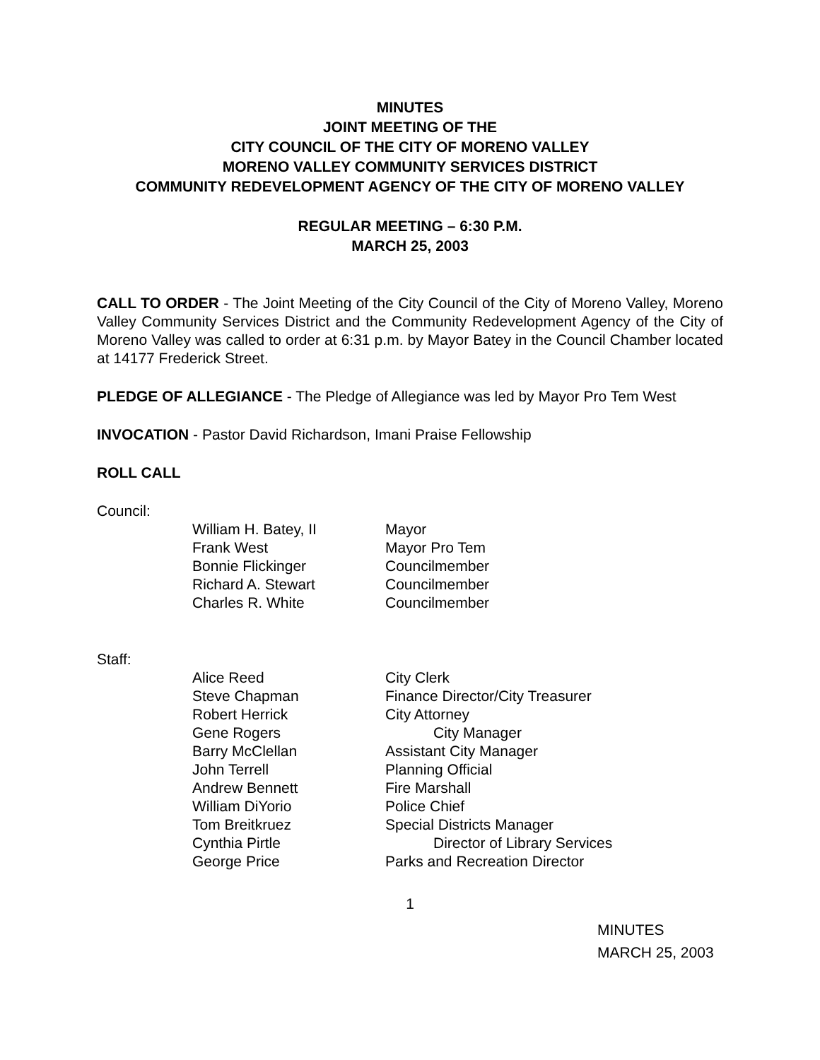MINUTES
JOINT MEETING OF THE
CITY COUNCIL OF THE CITY OF MORENO VALLEY
MORENO VALLEY COMMUNITY SERVICES DISTRICT
COMMUNITY REDEVELOPMENT AGENCY OF THE CITY OF MORENO VALLEY
REGULAR MEETING – 6:30 P.M.
MARCH 25, 2003
CALL TO ORDER - The Joint Meeting of the City Council of the City of Moreno Valley, Moreno Valley Community Services District and the Community Redevelopment Agency of the City of Moreno Valley was called to order at 6:31 p.m. by Mayor Batey in the Council Chamber located at 14177 Frederick Street.
PLEDGE OF ALLEGIANCE - The Pledge of Allegiance was led by Mayor Pro Tem West
INVOCATION - Pastor David Richardson, Imani Praise Fellowship
ROLL CALL
Council:
| William H. Batey, II | Mayor |
| Frank West | Mayor Pro Tem |
| Bonnie Flickinger | Councilmember |
| Richard A. Stewart | Councilmember |
| Charles R. White | Councilmember |
Staff:
| Alice Reed | City Clerk |
| Steve Chapman | Finance Director/City Treasurer |
| Robert Herrick | City Attorney |
| Gene Rogers | City Manager |
| Barry McClellan | Assistant City Manager |
| John Terrell | Planning Official |
| Andrew Bennett | Fire Marshall |
| William DiYorio | Police Chief |
| Tom Breitkruez | Special Districts Manager |
| Cynthia Pirtle | Director of Library Services |
| George Price | Parks and Recreation Director |
1
MINUTES
MARCH 25, 2003